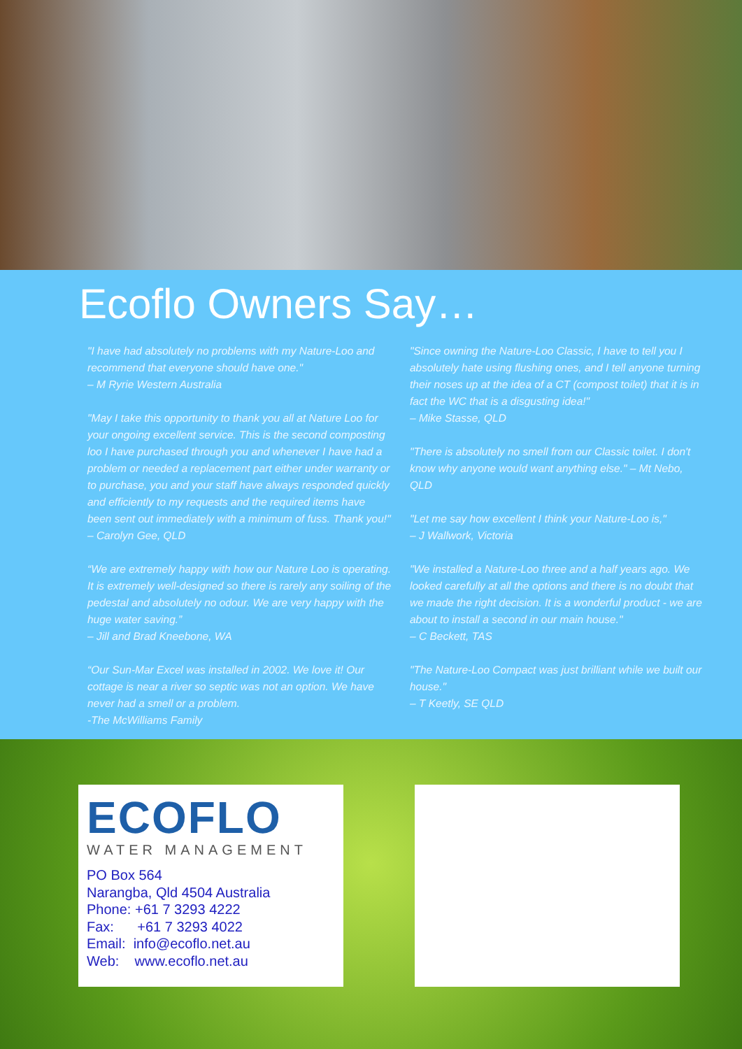Ecoflo Owners Say…
"I have had absolutely no problems with my Nature-Loo and recommend that everyone should have one."
– M Ryrie Western Australia
"May I take this opportunity to thank you all at Nature Loo for your ongoing excellent service. This is the second composting loo I have purchased through you and whenever I have had a problem or needed a replacement part either under warranty or to purchase, you and your staff have always responded quickly and efficiently to my requests and the required items have been sent out immediately with a minimum of fuss. Thank you!"
– Carolyn Gee, QLD
“We are extremely happy with how our Nature Loo is operating. It is extremely well-designed so there is rarely any soiling of the pedestal and absolutely no odour. We are very happy with the huge water saving.”
– Jill and Brad Kneebone, WA
“Our Sun-Mar Excel was installed in 2002. We love it! Our cottage is near a river so septic was not an option. We have never had a smell or a problem.
-The McWilliams Family
"Since owning the Nature-Loo Classic, I have to tell you I absolutely hate using flushing ones, and I tell anyone turning their noses up at the idea of a CT (compost toilet) that it is in fact the WC that is a disgusting idea!"
– Mike Stasse, QLD
"There is absolutely no smell from our Classic toilet. I don't know why anyone would want anything else." – Mt Nebo, QLD
"Let me say how excellent I think your Nature-Loo is,"
– J Wallwork, Victoria
"We installed a Nature-Loo three and a half years ago. We looked carefully at all the options and there is no doubt that we made the right decision. It is a wonderful product - we are about to install a second in our main house."
– C Beckett, TAS
"The Nature-Loo Compact was just brilliant while we built our house."
– T Keetly, SE QLD
ECOFLO
WATER MANAGEMENT
PO Box 564
Narangba, Qld 4504 Australia
Phone: +61 7 3293 4222
Fax: +61 7 3293 4022
Email: info@ecoflo.net.au
Web: www.ecoflo.net.au